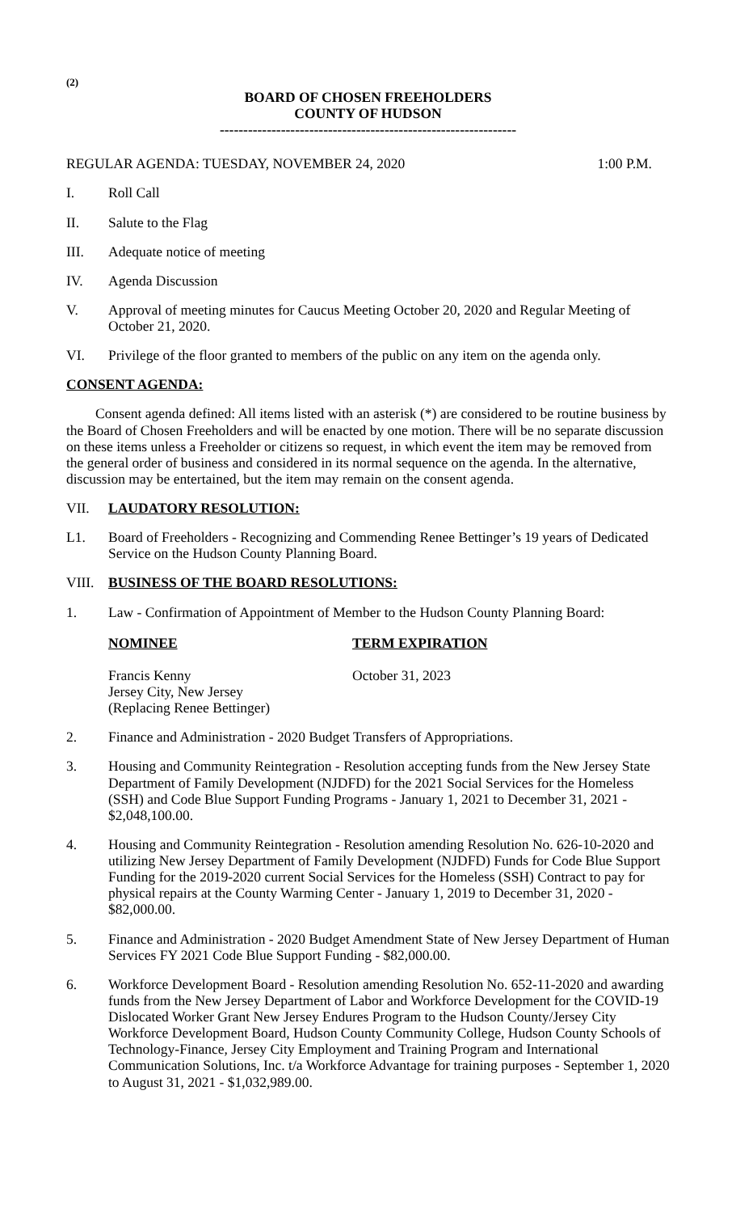(2)
BOARD OF CHOSEN FREEHOLDERS
COUNTY OF HUDSON
---------------------------------------------------------------
REGULAR AGENDA: TUESDAY, NOVEMBER 24, 2020 1:00 P.M.
I. Roll Call
II. Salute to the Flag
III. Adequate notice of meeting
IV. Agenda Discussion
V. Approval of meeting minutes for Caucus Meeting October 20, 2020 and Regular Meeting of October 21, 2020.
VI. Privilege of the floor granted to members of the public on any item on the agenda only.
CONSENT AGENDA:
Consent agenda defined: All items listed with an asterisk (*) are considered to be routine business by the Board of Chosen Freeholders and will be enacted by one motion. There will be no separate discussion on these items unless a Freeholder or citizens so request, in which event the item may be removed from the general order of business and considered in its normal sequence on the agenda. In the alternative, discussion may be entertained, but the item may remain on the consent agenda.
VII. LAUDATORY RESOLUTION:
L1. Board of Freeholders - Recognizing and Commending Renee Bettinger’s 19 years of Dedicated Service on the Hudson County Planning Board.
VIII. BUSINESS OF THE BOARD RESOLUTIONS:
1. Law - Confirmation of Appointment of Member to the Hudson County Planning Board:
NOMINEE
Francis Kenny
Jersey City, New Jersey
(Replacing Renee Bettinger)
TERM EXPIRATION
October 31, 2023
2. Finance and Administration - 2020 Budget Transfers of Appropriations.
3. Housing and Community Reintegration - Resolution accepting funds from the New Jersey State Department of Family Development (NJDFD) for the 2021 Social Services for the Homeless (SSH) and Code Blue Support Funding Programs - January 1, 2021 to December 31, 2021 - $2,048,100.00.
4. Housing and Community Reintegration - Resolution amending Resolution No. 626-10-2020 and utilizing New Jersey Department of Family Development (NJDFD) Funds for Code Blue Support Funding for the 2019-2020 current Social Services for the Homeless (SSH) Contract to pay for physical repairs at the County Warming Center - January 1, 2019 to December 31, 2020 - $82,000.00.
5. Finance and Administration - 2020 Budget Amendment State of New Jersey Department of Human Services FY 2021 Code Blue Support Funding - $82,000.00.
6. Workforce Development Board - Resolution amending Resolution No. 652-11-2020 and awarding funds from the New Jersey Department of Labor and Workforce Development for the COVID-19 Dislocated Worker Grant New Jersey Endures Program to the Hudson County/Jersey City Workforce Development Board, Hudson County Community College, Hudson County Schools of Technology-Finance, Jersey City Employment and Training Program and International Communication Solutions, Inc. t/a Workforce Advantage for training purposes - September 1, 2020 to August 31, 2021 - $1,032,989.00.